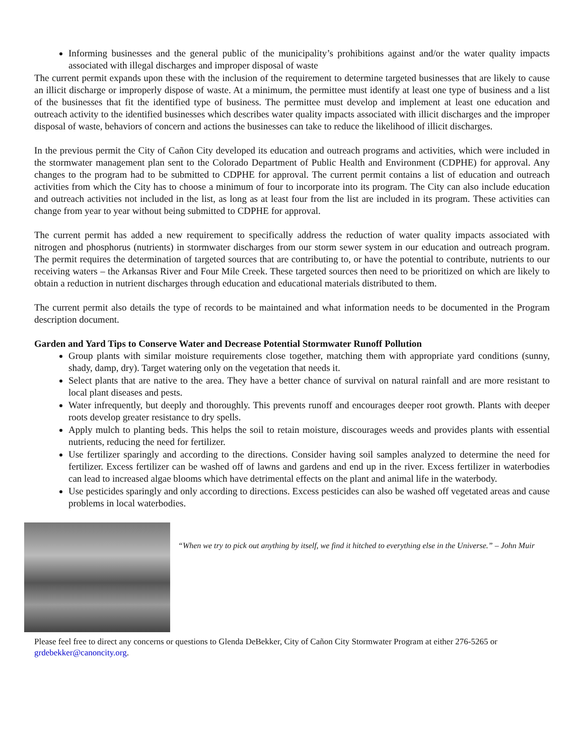Informing businesses and the general public of the municipality’s prohibitions against and/or the water quality impacts associated with illegal discharges and improper disposal of waste
The current permit expands upon these with the inclusion of the requirement to determine targeted businesses that are likely to cause an illicit discharge or improperly dispose of waste. At a minimum, the permittee must identify at least one type of business and a list of the businesses that fit the identified type of business. The permittee must develop and implement at least one education and outreach activity to the identified businesses which describes water quality impacts associated with illicit discharges and the improper disposal of waste, behaviors of concern and actions the businesses can take to reduce the likelihood of illicit discharges.
In the previous permit the City of Cañon City developed its education and outreach programs and activities, which were included in the stormwater management plan sent to the Colorado Department of Public Health and Environment (CDPHE) for approval. Any changes to the program had to be submitted to CDPHE for approval. The current permit contains a list of education and outreach activities from which the City has to choose a minimum of four to incorporate into its program. The City can also include education and outreach activities not included in the list, as long as at least four from the list are included in its program. These activities can change from year to year without being submitted to CDPHE for approval.
The current permit has added a new requirement to specifically address the reduction of water quality impacts associated with nitrogen and phosphorus (nutrients) in stormwater discharges from our storm sewer system in our education and outreach program. The permit requires the determination of targeted sources that are contributing to, or have the potential to contribute, nutrients to our receiving waters – the Arkansas River and Four Mile Creek. These targeted sources then need to be prioritized on which are likely to obtain a reduction in nutrient discharges through education and educational materials distributed to them.
The current permit also details the type of records to be maintained and what information needs to be documented in the Program description document.
Garden and Yard Tips to Conserve Water and Decrease Potential Stormwater Runoff Pollution
Group plants with similar moisture requirements close together, matching them with appropriate yard conditions (sunny, shady, damp, dry). Target watering only on the vegetation that needs it.
Select plants that are native to the area. They have a better chance of survival on natural rainfall and are more resistant to local plant diseases and pests.
Water infrequently, but deeply and thoroughly. This prevents runoff and encourages deeper root growth. Plants with deeper roots develop greater resistance to dry spells.
Apply mulch to planting beds. This helps the soil to retain moisture, discourages weeds and provides plants with essential nutrients, reducing the need for fertilizer.
Use fertilizer sparingly and according to the directions. Consider having soil samples analyzed to determine the need for fertilizer. Excess fertilizer can be washed off of lawns and gardens and end up in the river. Excess fertilizer in waterbodies can lead to increased algae blooms which have detrimental effects on the plant and animal life in the waterbody.
Use pesticides sparingly and only according to directions. Excess pesticides can also be washed off vegetated areas and cause problems in local waterbodies.
“When we try to pick out anything by itself, we find it hitched to everything else in the Universe.” – John Muir
Please feel free to direct any concerns or questions to Glenda DeBekker, City of Cañon City Stormwater Program at either 276-5265 or grdebekker@canoncity.org.